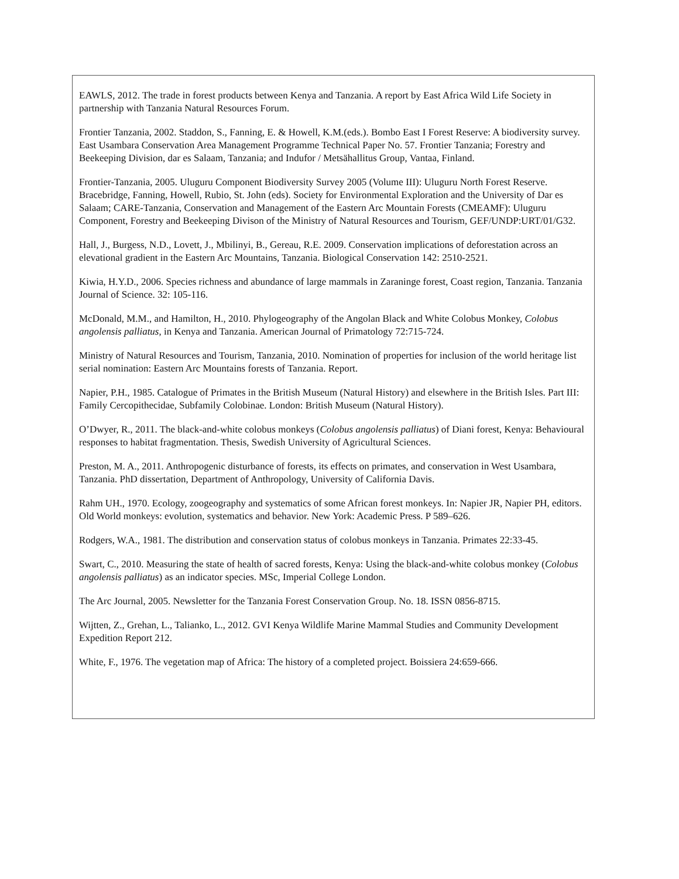EAWLS, 2012. The trade in forest products between Kenya and Tanzania. A report by East Africa Wild Life Society in partnership with Tanzania Natural Resources Forum.
Frontier Tanzania, 2002. Staddon, S., Fanning, E. & Howell, K.M.(eds.). Bombo East I Forest Reserve: A biodiversity survey. East Usambara Conservation Area Management Programme Technical Paper No. 57. Frontier Tanzania; Forestry and Beekeeping Division, dar es Salaam, Tanzania; and Indufor / Metsähallitus Group, Vantaa, Finland.
Frontier-Tanzania, 2005. Uluguru Component Biodiversity Survey 2005 (Volume III): Uluguru North Forest Reserve. Bracebridge, Fanning, Howell, Rubio, St. John (eds). Society for Environmental Exploration and the University of Dar es Salaam; CARE-Tanzania, Conservation and Management of the Eastern Arc Mountain Forests (CMEAMF): Uluguru Component, Forestry and Beekeeping Divison of the Ministry of Natural Resources and Tourism, GEF/UNDP:URT/01/G32.
Hall, J., Burgess, N.D., Lovett, J., Mbilinyi, B., Gereau, R.E. 2009. Conservation implications of deforestation across an elevational gradient in the Eastern Arc Mountains, Tanzania. Biological Conservation 142: 2510-2521.
Kiwia, H.Y.D., 2006. Species richness and abundance of large mammals in Zaraninge forest, Coast region, Tanzania. Tanzania Journal of Science. 32: 105-116.
McDonald, M.M., and Hamilton, H., 2010. Phylogeography of the Angolan Black and White Colobus Monkey, Colobus angolensis palliatus, in Kenya and Tanzania. American Journal of Primatology 72:715-724.
Ministry of Natural Resources and Tourism, Tanzania, 2010. Nomination of properties for inclusion of the world heritage list serial nomination: Eastern Arc Mountains forests of Tanzania. Report.
Napier, P.H., 1985. Catalogue of Primates in the British Museum (Natural History) and elsewhere in the British Isles. Part III: Family Cercopithecidae, Subfamily Colobinae. London: British Museum (Natural History).
O’Dwyer, R., 2011. The black-and-white colobus monkeys (Colobus angolensis palliatus) of Diani forest, Kenya: Behavioural responses to habitat fragmentation. Thesis, Swedish University of Agricultural Sciences.
Preston, M. A., 2011. Anthropogenic disturbance of forests, its effects on primates, and conservation in West Usambara, Tanzania. PhD dissertation, Department of Anthropology, University of California Davis.
Rahm UH., 1970. Ecology, zoogeography and systematics of some African forest monkeys. In: Napier JR, Napier PH, editors. Old World monkeys: evolution, systematics and behavior. New York: Academic Press. P 589–626.
Rodgers, W.A., 1981. The distribution and conservation status of colobus monkeys in Tanzania. Primates 22:33-45.
Swart, C., 2010. Measuring the state of health of sacred forests, Kenya: Using the black-and-white colobus monkey (Colobus angolensis palliatus) as an indicator species. MSc, Imperial College London.
The Arc Journal, 2005. Newsletter for the Tanzania Forest Conservation Group. No. 18. ISSN 0856-8715.
Wijtten, Z., Grehan, L., Talianko, L., 2012. GVI Kenya Wildlife Marine Mammal Studies and Community Development Expedition Report 212.
White, F., 1976. The vegetation map of Africa: The history of a completed project. Boissiera 24:659-666.